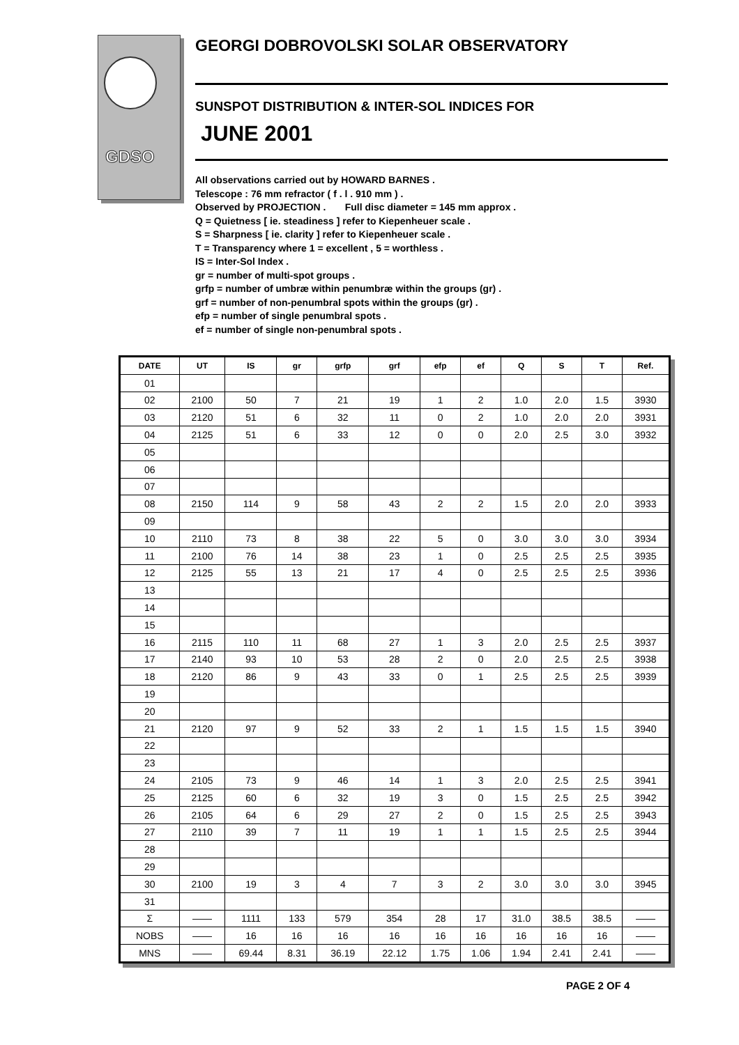GDSO
GEORGI DOBROVOLSKI SOLAR OBSERVATORY
SUNSPOT DISTRIBUTION & INTER-SOL INDICES FOR
JUNE 2001
All observations carried out by HOWARD BARNES .
Telescope : 76 mm refractor ( f . l . 910 mm ) .
Observed by PROJECTION . Full disc diameter = 145 mm approx .
Q = Quietness [ ie. steadiness ] refer to Kiepenheuer scale .
S = Sharpness [ ie. clarity ] refer to Kiepenheuer scale .
T = Transparency where 1 = excellent , 5 = worthless .
IS = Inter-Sol Index .
gr = number of multi-spot groups .
grfp = number of umbræ within penumbræ within the groups (gr) .
grf = number of non-penumbral spots within the groups (gr) .
efp = number of single penumbral spots .
ef = number of single non-penumbral spots .
| DATE | UT | IS | gr | grfp | grf | efp | ef | Q | S | T | Ref. |
| --- | --- | --- | --- | --- | --- | --- | --- | --- | --- | --- | --- |
| 01 | | | | | | | | | | | |
| 02 | 2100 | 50 | 7 | 21 | 19 | 1 | 2 | 1.0 | 2.0 | 1.5 | 3930 |
| 03 | 2120 | 51 | 6 | 32 | 11 | 0 | 2 | 1.0 | 2.0 | 2.0 | 3931 |
| 04 | 2125 | 51 | 6 | 33 | 12 | 0 | 0 | 2.0 | 2.5 | 3.0 | 3932 |
| 05 | | | | | | | | | | | |
| 06 | | | | | | | | | | | |
| 07 | | | | | | | | | | | |
| 08 | 2150 | 114 | 9 | 58 | 43 | 2 | 2 | 1.5 | 2.0 | 2.0 | 3933 |
| 09 | | | | | | | | | | | |
| 10 | 2110 | 73 | 8 | 38 | 22 | 5 | 0 | 3.0 | 3.0 | 3.0 | 3934 |
| 11 | 2100 | 76 | 14 | 38 | 23 | 1 | 0 | 2.5 | 2.5 | 2.5 | 3935 |
| 12 | 2125 | 55 | 13 | 21 | 17 | 4 | 0 | 2.5 | 2.5 | 2.5 | 3936 |
| 13 | | | | | | | | | | | |
| 14 | | | | | | | | | | | |
| 15 | | | | | | | | | | | |
| 16 | 2115 | 110 | 11 | 68 | 27 | 1 | 3 | 2.0 | 2.5 | 2.5 | 3937 |
| 17 | 2140 | 93 | 10 | 53 | 28 | 2 | 0 | 2.0 | 2.5 | 2.5 | 3938 |
| 18 | 2120 | 86 | 9 | 43 | 33 | 0 | 1 | 2.5 | 2.5 | 2.5 | 3939 |
| 19 | | | | | | | | | | | |
| 20 | | | | | | | | | | | |
| 21 | 2120 | 97 | 9 | 52 | 33 | 2 | 1 | 1.5 | 1.5 | 1.5 | 3940 |
| 22 | | | | | | | | | | | |
| 23 | | | | | | | | | | | |
| 24 | 2105 | 73 | 9 | 46 | 14 | 1 | 3 | 2.0 | 2.5 | 2.5 | 3941 |
| 25 | 2125 | 60 | 6 | 32 | 19 | 3 | 0 | 1.5 | 2.5 | 2.5 | 3942 |
| 26 | 2105 | 64 | 6 | 29 | 27 | 2 | 0 | 1.5 | 2.5 | 2.5 | 3943 |
| 27 | 2110 | 39 | 7 | 11 | 19 | 1 | 1 | 1.5 | 2.5 | 2.5 | 3944 |
| 28 | | | | | | | | | | | |
| 29 | | | | | | | | | | | |
| 30 | 2100 | 19 | 3 | 4 | 7 | 3 | 2 | 3.0 | 3.0 | 3.0 | 3945 |
| 31 | | | | | | | | | | | |
| Σ | —— | 1111 | 133 | 579 | 354 | 28 | 17 | 31.0 | 38.5 | 38.5 | —— |
| NOBS | —— | 16 | 16 | 16 | 16 | 16 | 16 | 16 | 16 | 16 | —— |
| MNS | —— | 69.44 | 8.31 | 36.19 | 22.12 | 1.75 | 1.06 | 1.94 | 2.41 | 2.41 | —— |
PAGE 2 OF 4